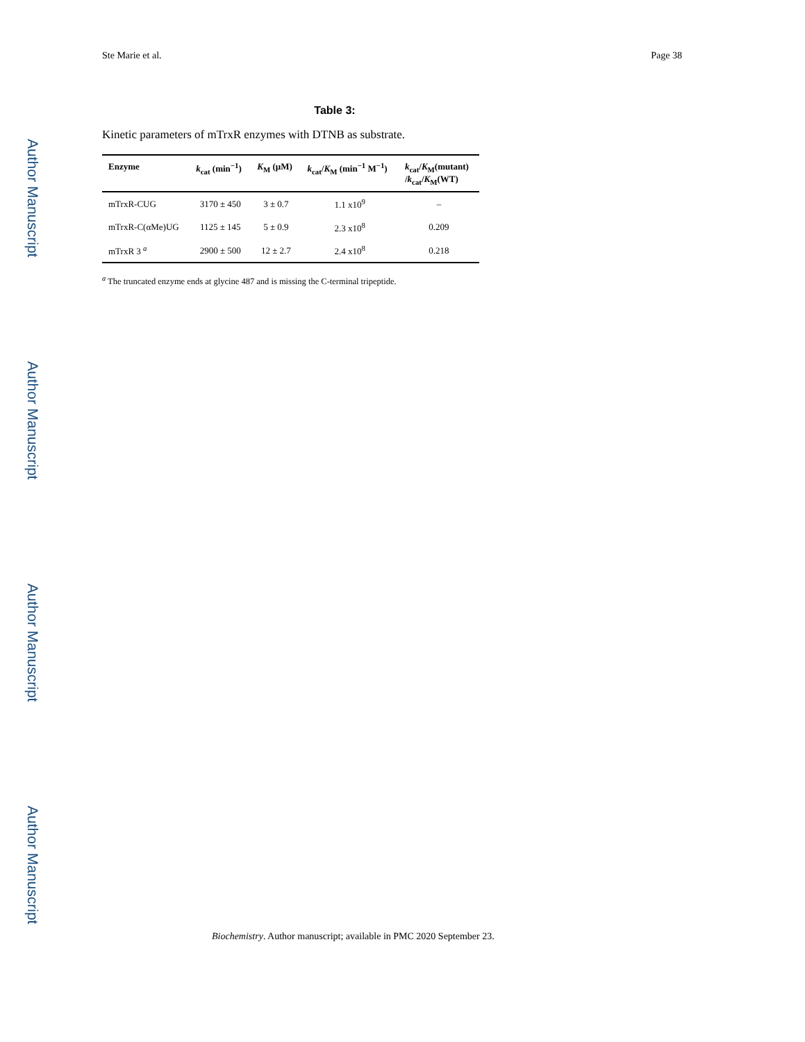Ste Marie et al. Page 38
Author Manuscript
Author Manuscript
Author Manuscript
Author Manuscript
Table 3:
Kinetic parameters of mTrxR enzymes with DTNB as substrate.
| Enzyme | k<sub>cat</sub> (min<sup>−1</sup>) | K<sub>M</sub> (μM) | k<sub>cat</sub>/ K<sub>M</sub> (min<sup>−1</sup> M<sup>−1</sup>) | k<sub>cat</sub>/ K<sub>M</sub>(mutant) / k<sub>cat</sub>/ K<sub>M</sub>(WT) |
| --- | --- | --- | --- | --- |
| mTrxR-CUG | 3170 ± 450 | 3 ± 0.7 | 1.1 x10<sup>9</sup> | – |
| mTrxR-C(αMe)UG | 1125 ± 145 | 5 ± 0.9 | 2.3 x10<sup>8</sup> | 0.209 |
| mTrxR 3 <sup>a</sup> | 2900 ± 500 | 12 ± 2.7 | 2.4 x10<sup>8</sup> | 0.218 |
<sup>a</sup> The truncated enzyme ends at glycine 487 and is missing the C-terminal tripeptide.
Biochemistry. Author manuscript; available in PMC 2020 September 23.